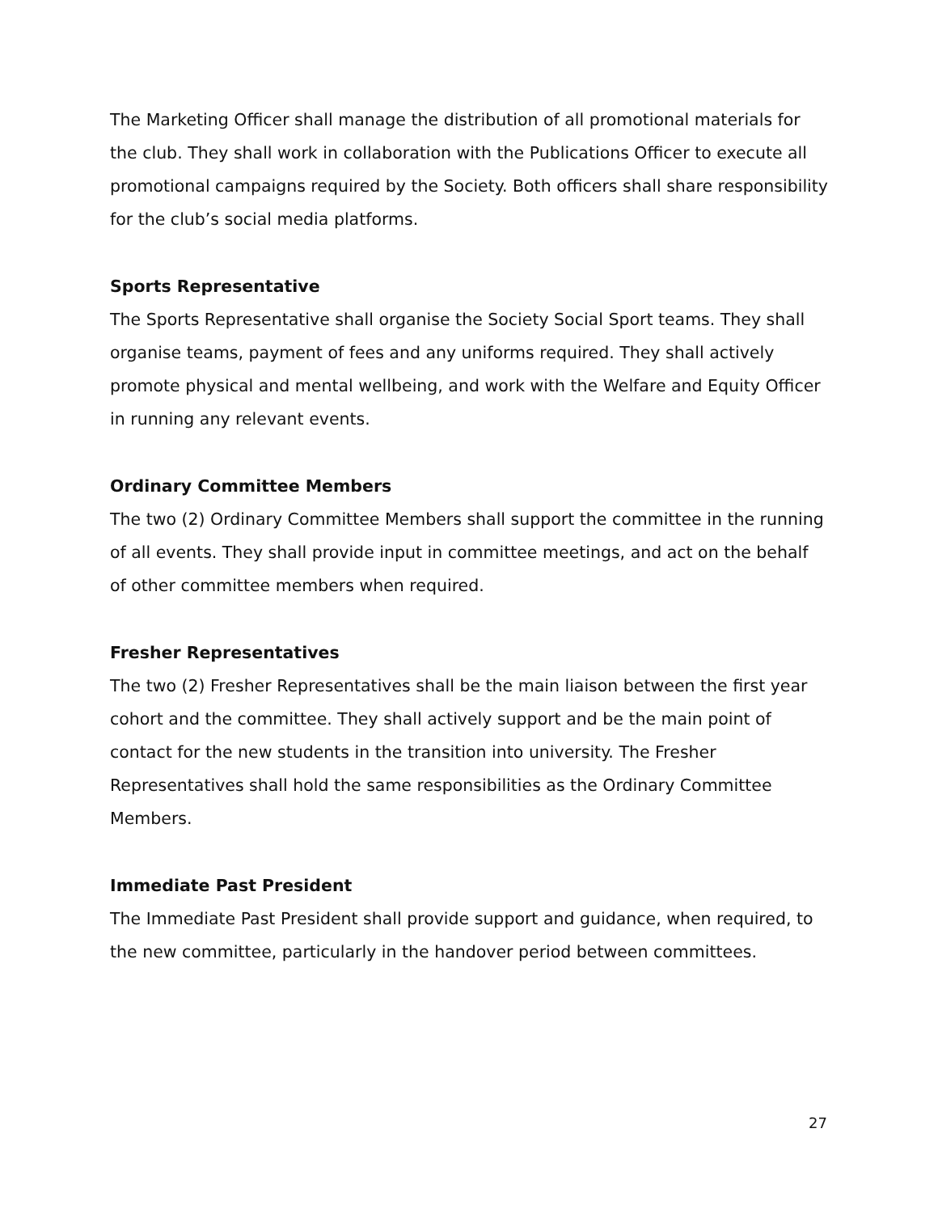The Marketing Officer shall manage the distribution of all promotional materials for the club. They shall work in collaboration with the Publications Officer to execute all promotional campaigns required by the Society. Both officers shall share responsibility for the club’s social media platforms.
Sports Representative
The Sports Representative shall organise the Society Social Sport teams. They shall organise teams, payment of fees and any uniforms required. They shall actively promote physical and mental wellbeing, and work with the Welfare and Equity Officer in running any relevant events.
Ordinary Committee Members
The two (2) Ordinary Committee Members shall support the committee in the running of all events. They shall provide input in committee meetings, and act on the behalf of other committee members when required.
Fresher Representatives
The two (2) Fresher Representatives shall be the main liaison between the first year cohort and the committee. They shall actively support and be the main point of contact for the new students in the transition into university. The Fresher Representatives shall hold the same responsibilities as the Ordinary Committee Members.
Immediate Past President
The Immediate Past President shall provide support and guidance, when required, to the new committee, particularly in the handover period between committees.
27